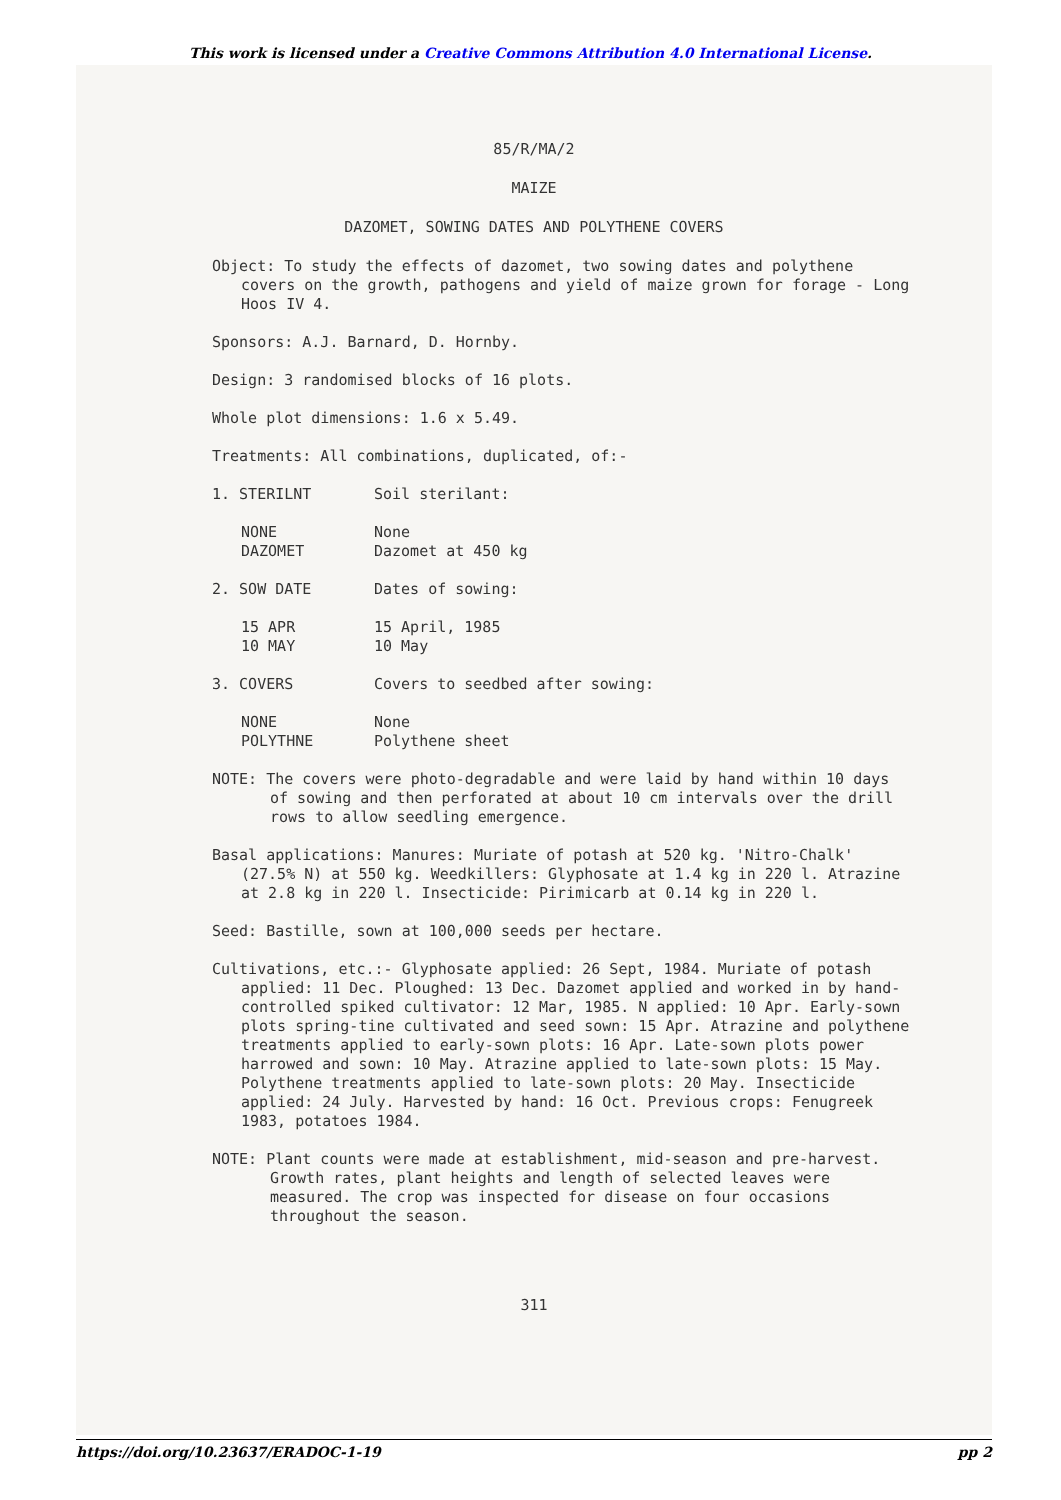This work is licensed under a Creative Commons Attribution 4.0 International License.
85/R/MA/2
MAIZE
DAZOMET, SOWING DATES AND POLYTHENE COVERS
Object: To study the effects of dazomet, two sowing dates and polythene covers on the growth, pathogens and yield of maize grown for forage - Long Hoos IV 4.
Sponsors: A.J. Barnard, D. Hornby.
Design: 3 randomised blocks of 16 plots.
Whole plot dimensions: 1.6 x 5.49.
Treatments: All combinations, duplicated, of:-
1. STERILNT Soil sterilant:
NONE None
DAZOMET Dazomet at 450 kg
2. SOW DATE Dates of sowing:
15 APR 15 April, 1985
10 MAY 10 May
3. COVERS Covers to seedbed after sowing:
NONE None
POLYTHNE Polythene sheet
NOTE: The covers were photo-degradable and were laid by hand within 10 days of sowing and then perforated at about 10 cm intervals over the drill rows to allow seedling emergence.
Basal applications: Manures: Muriate of potash at 520 kg. 'Nitro-Chalk' (27.5% N) at 550 kg. Weedkillers: Glyphosate at 1.4 kg in 220 l. Atrazine at 2.8 kg in 220 l. Insecticide: Pirimicarb at 0.14 kg in 220 l.
Seed: Bastille, sown at 100,000 seeds per hectare.
Cultivations, etc.:- Glyphosate applied: 26 Sept, 1984. Muriate of potash applied: 11 Dec. Ploughed: 13 Dec. Dazomet applied and worked in by hand-controlled spiked cultivator: 12 Mar, 1985. N applied: 10 Apr. Early-sown plots spring-tine cultivated and seed sown: 15 Apr. Atrazine and polythene treatments applied to early-sown plots: 16 Apr. Late-sown plots power harrowed and sown: 10 May. Atrazine applied to late-sown plots: 15 May. Polythene treatments applied to late-sown plots: 20 May. Insecticide applied: 24 July. Harvested by hand: 16 Oct. Previous crops: Fenugreek 1983, potatoes 1984.
NOTE: Plant counts were made at establishment, mid-season and pre-harvest. Growth rates, plant heights and length of selected leaves were measured. The crop was inspected for disease on four occasions throughout the season.
311
https://doi.org/10.23637/ERADOC-1-19 pp 2